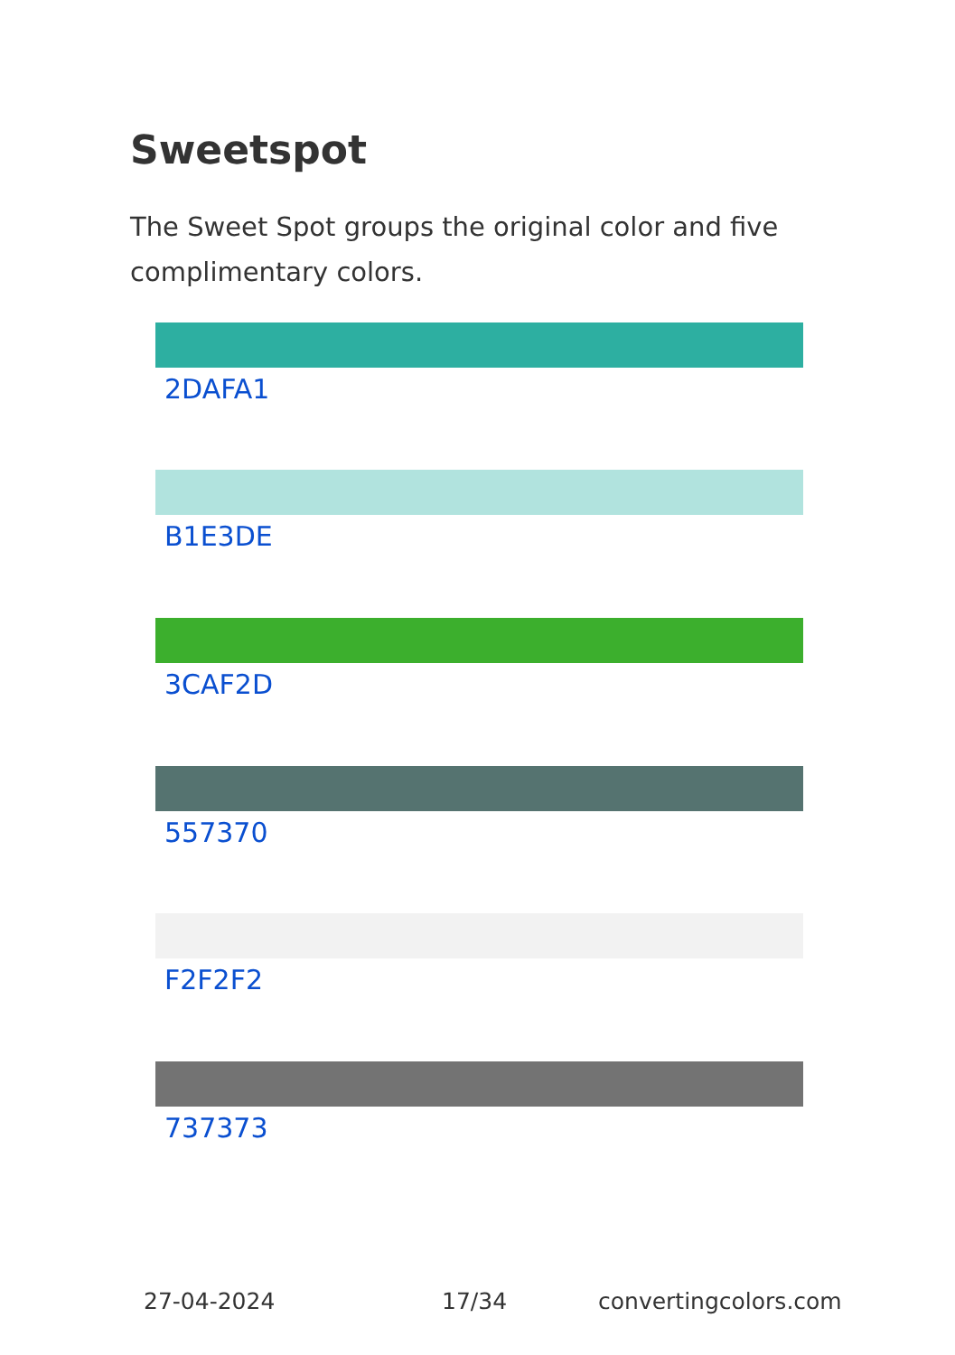Sweetspot
The Sweet Spot groups the original color and five complimentary colors.
2DAFA1
B1E3DE
3CAF2D
557370
F2F2F2
737373
27-04-2024 17/34 convertingcolors.com